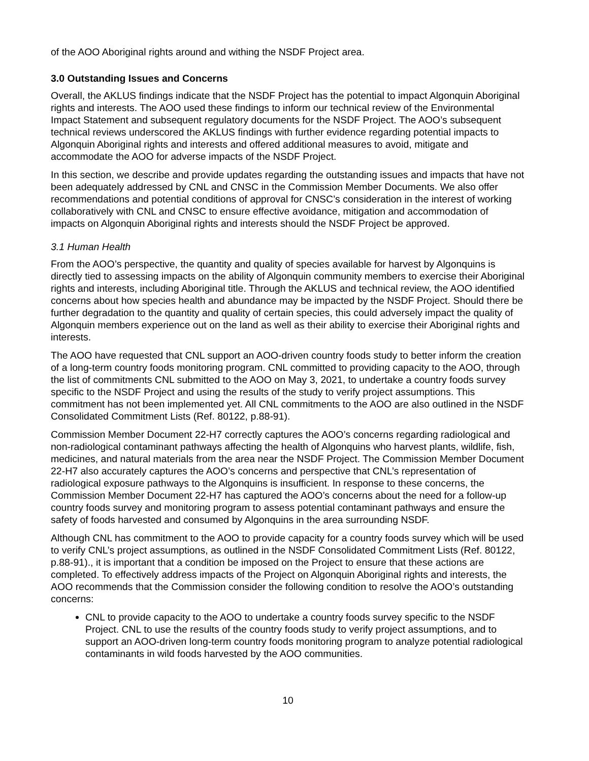of the AOO Aboriginal rights around and withing the NSDF Project area.
3.0 Outstanding Issues and Concerns
Overall, the AKLUS findings indicate that the NSDF Project has the potential to impact Algonquin Aboriginal rights and interests. The AOO used these findings to inform our technical review of the Environmental Impact Statement and subsequent regulatory documents for the NSDF Project. The AOO’s subsequent technical reviews underscored the AKLUS findings with further evidence regarding potential impacts to Algonquin Aboriginal rights and interests and offered additional measures to avoid, mitigate and accommodate the AOO for adverse impacts of the NSDF Project.
In this section, we describe and provide updates regarding the outstanding issues and impacts that have not been adequately addressed by CNL and CNSC in the Commission Member Documents. We also offer recommendations and potential conditions of approval for CNSC’s consideration in the interest of working collaboratively with CNL and CNSC to ensure effective avoidance, mitigation and accommodation of impacts on Algonquin Aboriginal rights and interests should the NSDF Project be approved.
3.1 Human Health
From the AOO’s perspective, the quantity and quality of species available for harvest by Algonquins is directly tied to assessing impacts on the ability of Algonquin community members to exercise their Aboriginal rights and interests, including Aboriginal title. Through the AKLUS and technical review, the AOO identified concerns about how species health and abundance may be impacted by the NSDF Project. Should there be further degradation to the quantity and quality of certain species, this could adversely impact the quality of Algonquin members experience out on the land as well as their ability to exercise their Aboriginal rights and interests.
The AOO have requested that CNL support an AOO-driven country foods study to better inform the creation of a long-term country foods monitoring program. CNL committed to providing capacity to the AOO, through the list of commitments CNL submitted to the AOO on May 3, 2021, to undertake a country foods survey specific to the NSDF Project and using the results of the study to verify project assumptions. This commitment has not been implemented yet. All CNL commitments to the AOO are also outlined in the NSDF Consolidated Commitment Lists (Ref. 80122, p.88-91).
Commission Member Document 22-H7 correctly captures the AOO’s concerns regarding radiological and non-radiological contaminant pathways affecting the health of Algonquins who harvest plants, wildlife, fish, medicines, and natural materials from the area near the NSDF Project. The Commission Member Document 22-H7 also accurately captures the AOO’s concerns and perspective that CNL’s representation of radiological exposure pathways to the Algonquins is insufficient. In response to these concerns, the Commission Member Document 22-H7 has captured the AOO’s concerns about the need for a follow-up country foods survey and monitoring program to assess potential contaminant pathways and ensure the safety of foods harvested and consumed by Algonquins in the area surrounding NSDF.
Although CNL has commitment to the AOO to provide capacity for a country foods survey which will be used to verify CNL’s project assumptions, as outlined in the NSDF Consolidated Commitment Lists (Ref. 80122, p.88-91)., it is important that a condition be imposed on the Project to ensure that these actions are completed. To effectively address impacts of the Project on Algonquin Aboriginal rights and interests, the AOO recommends that the Commission consider the following condition to resolve the AOO’s outstanding concerns:
CNL to provide capacity to the AOO to undertake a country foods survey specific to the NSDF Project. CNL to use the results of the country foods study to verify project assumptions, and to support an AOO-driven long-term country foods monitoring program to analyze potential radiological contaminants in wild foods harvested by the AOO communities.
10